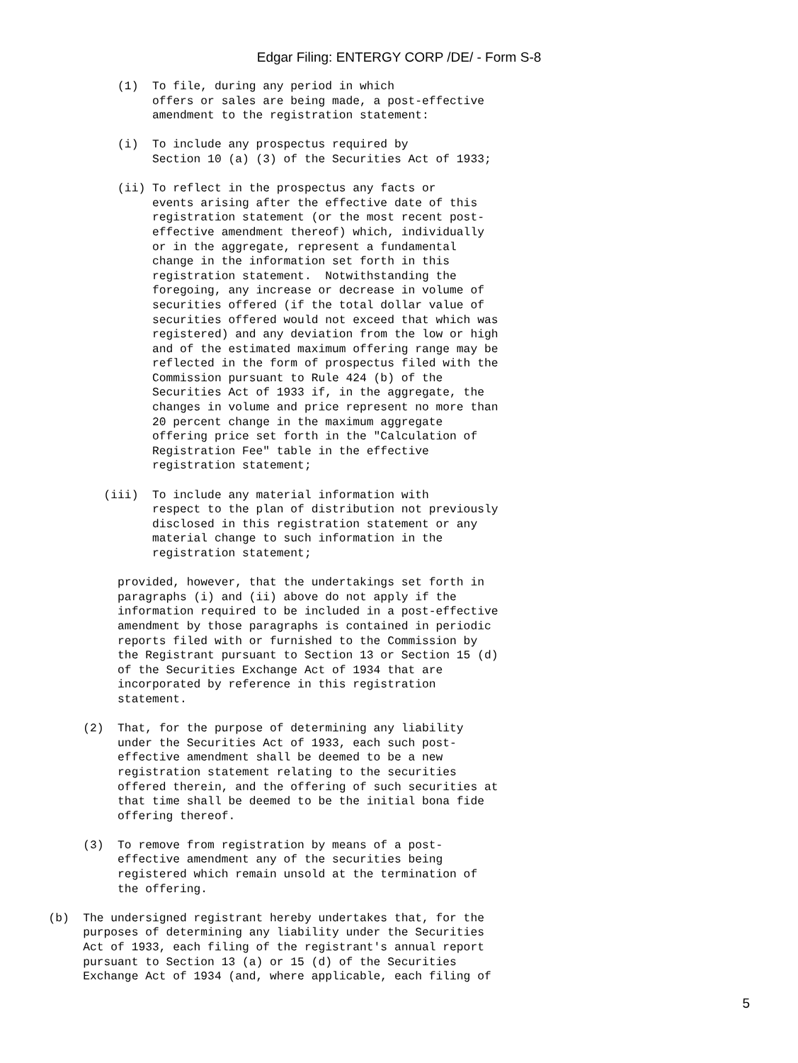Edgar Filing: ENTERGY CORP /DE/ - Form S-8
                 (1)  To file, during any period in which
                      offers or sales are being made, a post-effective
                      amendment to the registration statement:

                 (i)  To include any prospectus required by
                      Section 10 (a) (3) of the Securities Act of 1933;

                 (ii) To reflect in the prospectus any facts or
                      events arising after the effective date of this
                      registration statement (or the most recent post-
                      effective amendment thereof) which, individually
                      or in the aggregate, represent a fundamental
                      change in the information set forth in this
                      registration statement.  Notwithstanding the
                      foregoing, any increase or decrease in volume of
                      securities offered (if the total dollar value of
                      securities offered would not exceed that which was
                      registered) and any deviation from the low or high
                      and of the estimated maximum offering range may be
                      reflected in the form of prospectus filed with the
                      Commission pursuant to Rule 424 (b) of the
                      Securities Act of 1933 if, in the aggregate, the
                      changes in volume and price represent no more than
                      20 percent change in the maximum aggregate
                      offering price set forth in the "Calculation of
                      Registration Fee" table in the effective
                      registration statement;

               (iii)  To include any material information with
                      respect to the plan of distribution not previously
                      disclosed in this registration statement or any
                      material change to such information in the
                      registration statement;

                 provided, however, that the undertakings set forth in
                 paragraphs (i) and (ii) above do not apply if the
                 information required to be included in a post-effective
                 amendment by those paragraphs is contained in periodic
                 reports filed with or furnished to the Commission by
                 the Registrant pursuant to Section 13 or Section 15 (d)
                 of the Securities Exchange Act of 1934 that are
                 incorporated by reference in this registration
                 statement.

            (2)  That, for the purpose of determining any liability
                 under the Securities Act of 1933, each such post-
                 effective amendment shall be deemed to be a new
                 registration statement relating to the securities
                 offered therein, and the offering of such securities at
                 that time shall be deemed to be the initial bona fide
                 offering thereof.

            (3)  To remove from registration by means of a post-
                 effective amendment any of the securities being
                 registered which remain unsold at the termination of
                 the offering.

       (b)  The undersigned registrant hereby undertakes that, for the
            purposes of determining any liability under the Securities
            Act of 1933, each filing of the registrant's annual report
            pursuant to Section 13 (a) or 15 (d) of the Securities
            Exchange Act of 1934 (and, where applicable, each filing of
5